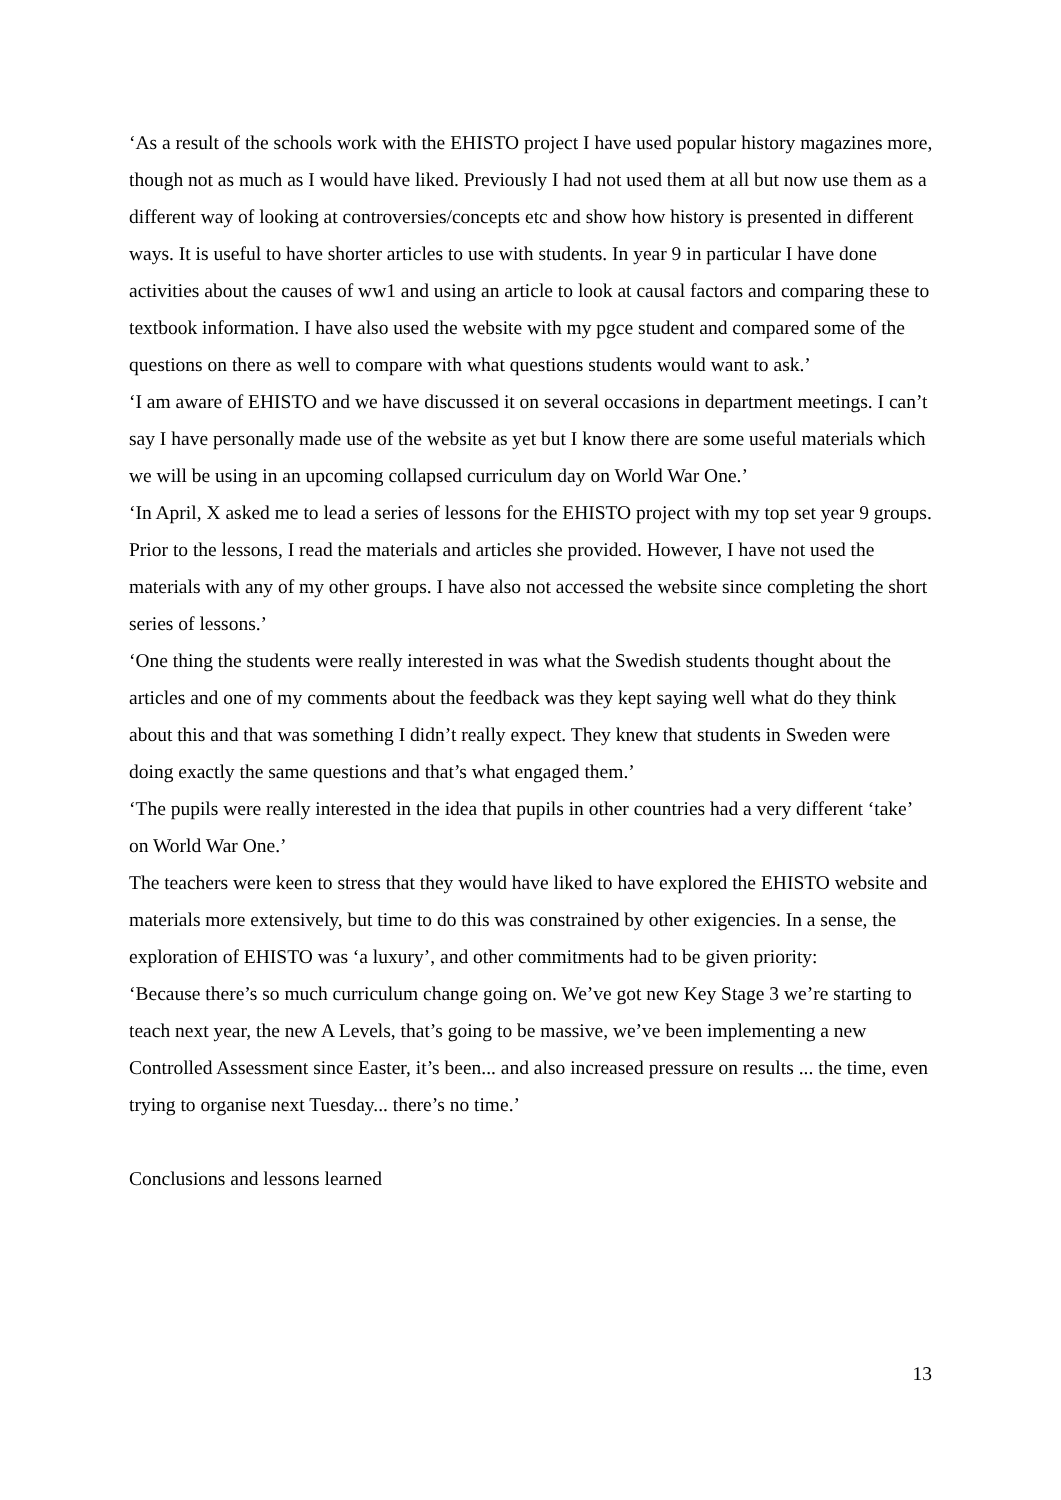‘As a result of the schools work with the EHISTO project I have used popular history magazines more, though not as much as I would have liked. Previously I had not used them at all but now use them as a different way of looking at controversies/concepts etc and show how history is presented in different ways. It is useful to have shorter articles to use with students. In year 9 in particular I have done activities about the causes of ww1 and using an article to look at causal factors and comparing these to textbook information. I have also used the website with my pgce student and compared some of the questions on there as well to compare with what questions students would want to ask.’
‘I am aware of EHISTO and we have discussed it on several occasions in department meetings. I can’t say I have personally made use of the website as yet but I know there are some useful materials which we will be using in an upcoming collapsed curriculum day on World War One.’
‘In April, X asked me to lead a series of lessons for the EHISTO project with my top set year 9 groups. Prior to the lessons, I read the materials and articles she provided. However, I have not used the materials with any of my other groups. I have also not accessed the website since completing the short series of lessons.’
‘One thing the students were really interested in was what the Swedish students thought about the articles and one of my comments about the feedback was they kept saying well what do they think about this and that was something I didn’t really expect. They knew that students in Sweden were doing exactly the same questions and that’s what engaged them.’
‘The pupils were really interested in the idea that pupils in other countries had a very different ‘take’ on World War One.’
The teachers were keen to stress that they would have liked to have explored the EHISTO website and materials more extensively, but time to do this was constrained by other exigencies. In a sense, the exploration of EHISTO was ‘a luxury’, and other commitments had to be given priority:
‘Because there’s so much curriculum change going on. We’ve got new Key Stage 3 we’re starting to teach next year, the new A Levels, that’s going to be massive, we’ve been implementing a new Controlled Assessment since Easter, it’s been... and also increased pressure on results ... the time, even trying to organise next Tuesday... there’s no time.’
Conclusions and lessons learned
13